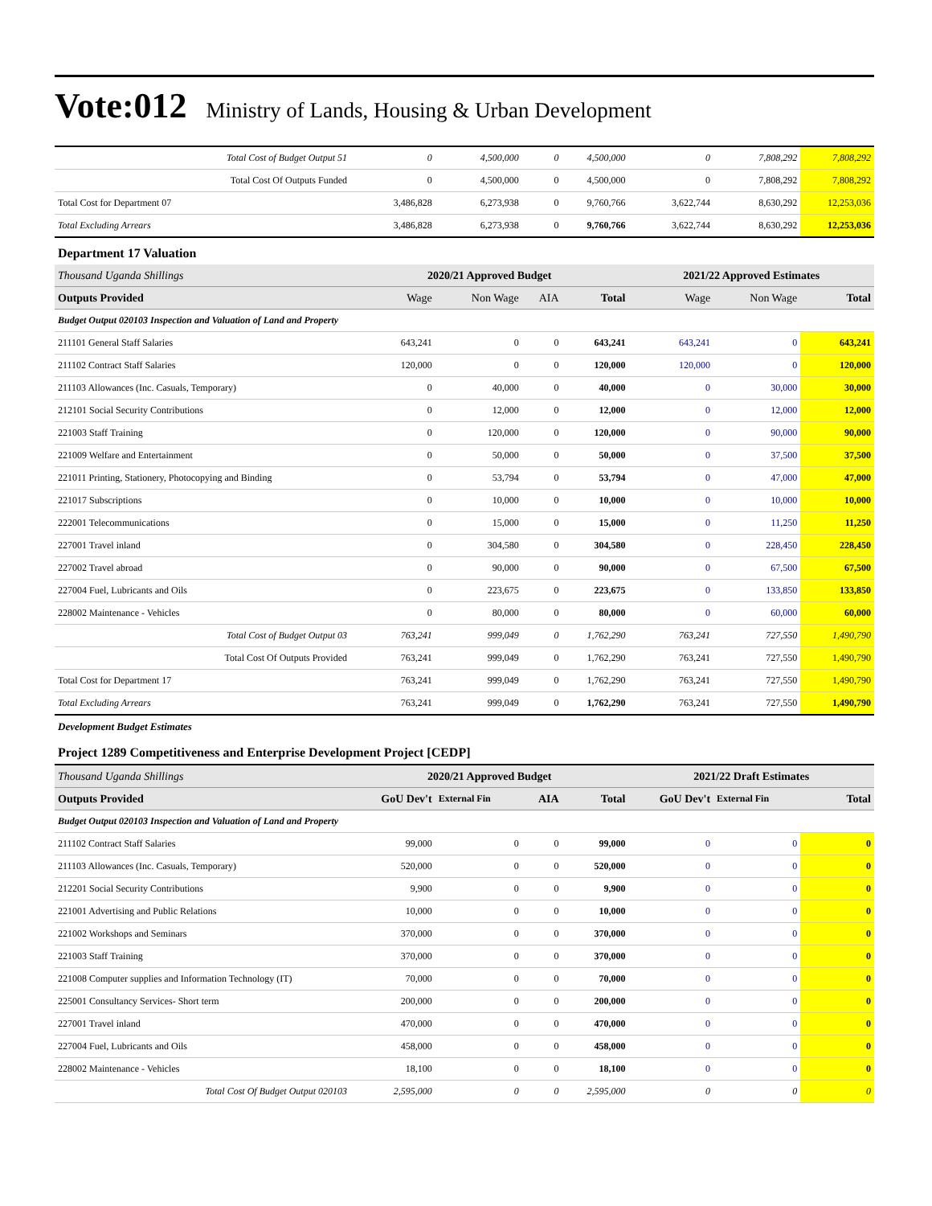Vote:012 Ministry of Lands, Housing & Urban Development
| Total Cost of Budget Output 51 | 0 | 4,500,000 | 0 | 4,500,000 | 0 | 7,808,292 | 7,808,292 |
| Total Cost Of Outputs Funded | 0 | 4,500,000 | 0 | 4,500,000 | 0 | 7,808,292 | 7,808,292 |
| Total Cost for Department 07 | 3,486,828 | 6,273,938 | 0 | 9,760,766 | 3,622,744 | 8,630,292 | 12,253,036 |
| Total Excluding Arrears | 3,486,828 | 6,273,938 | 0 | 9,760,766 | 3,622,744 | 8,630,292 | 12,253,036 |
| Department 17 Valuation | | | | | | | |
| Thousand Uganda Shillings | 2020/21 Approved Budget | | | | 2021/22 Approved Estimates | | |
| Outputs Provided | Wage | Non Wage | AIA | Total | Wage | Non Wage | Total |
| Budget Output 020103 Inspection and Valuation of Land and Property | | | | | | | |
| 211101 General Staff Salaries | 643,241 | 0 | 0 | 643,241 | 643,241 | 0 | 643,241 |
| 211102 Contract Staff Salaries | 120,000 | 0 | 0 | 120,000 | 120,000 | 0 | 120,000 |
| 211103 Allowances (Inc. Casuals, Temporary) | 0 | 40,000 | 0 | 40,000 | 0 | 30,000 | 30,000 |
| 212101 Social Security Contributions | 0 | 12,000 | 0 | 12,000 | 0 | 12,000 | 12,000 |
| 221003 Staff Training | 0 | 120,000 | 0 | 120,000 | 0 | 90,000 | 90,000 |
| 221009 Welfare and Entertainment | 0 | 50,000 | 0 | 50,000 | 0 | 37,500 | 37,500 |
| 221011 Printing, Stationery, Photocopying and Binding | 0 | 53,794 | 0 | 53,794 | 0 | 47,000 | 47,000 |
| 221017 Subscriptions | 0 | 10,000 | 0 | 10,000 | 0 | 10,000 | 10,000 |
| 222001 Telecommunications | 0 | 15,000 | 0 | 15,000 | 0 | 11,250 | 11,250 |
| 227001 Travel inland | 0 | 304,580 | 0 | 304,580 | 0 | 228,450 | 228,450 |
| 227002 Travel abroad | 0 | 90,000 | 0 | 90,000 | 0 | 67,500 | 67,500 |
| 227004 Fuel, Lubricants and Oils | 0 | 223,675 | 0 | 223,675 | 0 | 133,850 | 133,850 |
| 228002 Maintenance - Vehicles | 0 | 80,000 | 0 | 80,000 | 0 | 60,000 | 60,000 |
| Total Cost of Budget Output 03 | 763,241 | 999,049 | 0 | 1,762,290 | 763,241 | 727,550 | 1,490,790 |
| Total Cost Of Outputs Provided | 763,241 | 999,049 | 0 | 1,762,290 | 763,241 | 727,550 | 1,490,790 |
| Total Cost for Department 17 | 763,241 | 999,049 | 0 | 1,762,290 | 763,241 | 727,550 | 1,490,790 |
| Total Excluding Arrears | 763,241 | 999,049 | 0 | 1,762,290 | 763,241 | 727,550 | 1,490,790 |
| Development Budget Estimates | | | | | | | |
| Project 1289 Competitiveness and Enterprise Development Project [CEDP] | | | | | | | |
| Thousand Uganda Shillings | 2020/21 Approved Budget | | | | 2021/22 Draft Estimates | | |
| Outputs Provided | GoU Dev't | External Fin | AIA | Total | GoU Dev't | External Fin | Total |
| Budget Output 020103 Inspection and Valuation of Land and Property | | | | | | | |
| 211102 Contract Staff Salaries | 99,000 | 0 | 0 | 99,000 | 0 | 0 | 0 |
| 211103 Allowances (Inc. Casuals, Temporary) | 520,000 | 0 | 0 | 520,000 | 0 | 0 | 0 |
| 212201 Social Security Contributions | 9,900 | 0 | 0 | 9,900 | 0 | 0 | 0 |
| 221001 Advertising and Public Relations | 10,000 | 0 | 0 | 10,000 | 0 | 0 | 0 |
| 221002 Workshops and Seminars | 370,000 | 0 | 0 | 370,000 | 0 | 0 | 0 |
| 221003 Staff Training | 370,000 | 0 | 0 | 370,000 | 0 | 0 | 0 |
| 221008 Computer supplies and Information Technology (IT) | 70,000 | 0 | 0 | 70,000 | 0 | 0 | 0 |
| 225001 Consultancy Services- Short term | 200,000 | 0 | 0 | 200,000 | 0 | 0 | 0 |
| 227001 Travel inland | 470,000 | 0 | 0 | 470,000 | 0 | 0 | 0 |
| 227004 Fuel, Lubricants and Oils | 458,000 | 0 | 0 | 458,000 | 0 | 0 | 0 |
| 228002 Maintenance - Vehicles | 18,100 | 0 | 0 | 18,100 | 0 | 0 | 0 |
| Total Cost Of Budget Output 020103 | 2,595,000 | 0 | 0 | 2,595,000 | 0 | 0 | 0 |